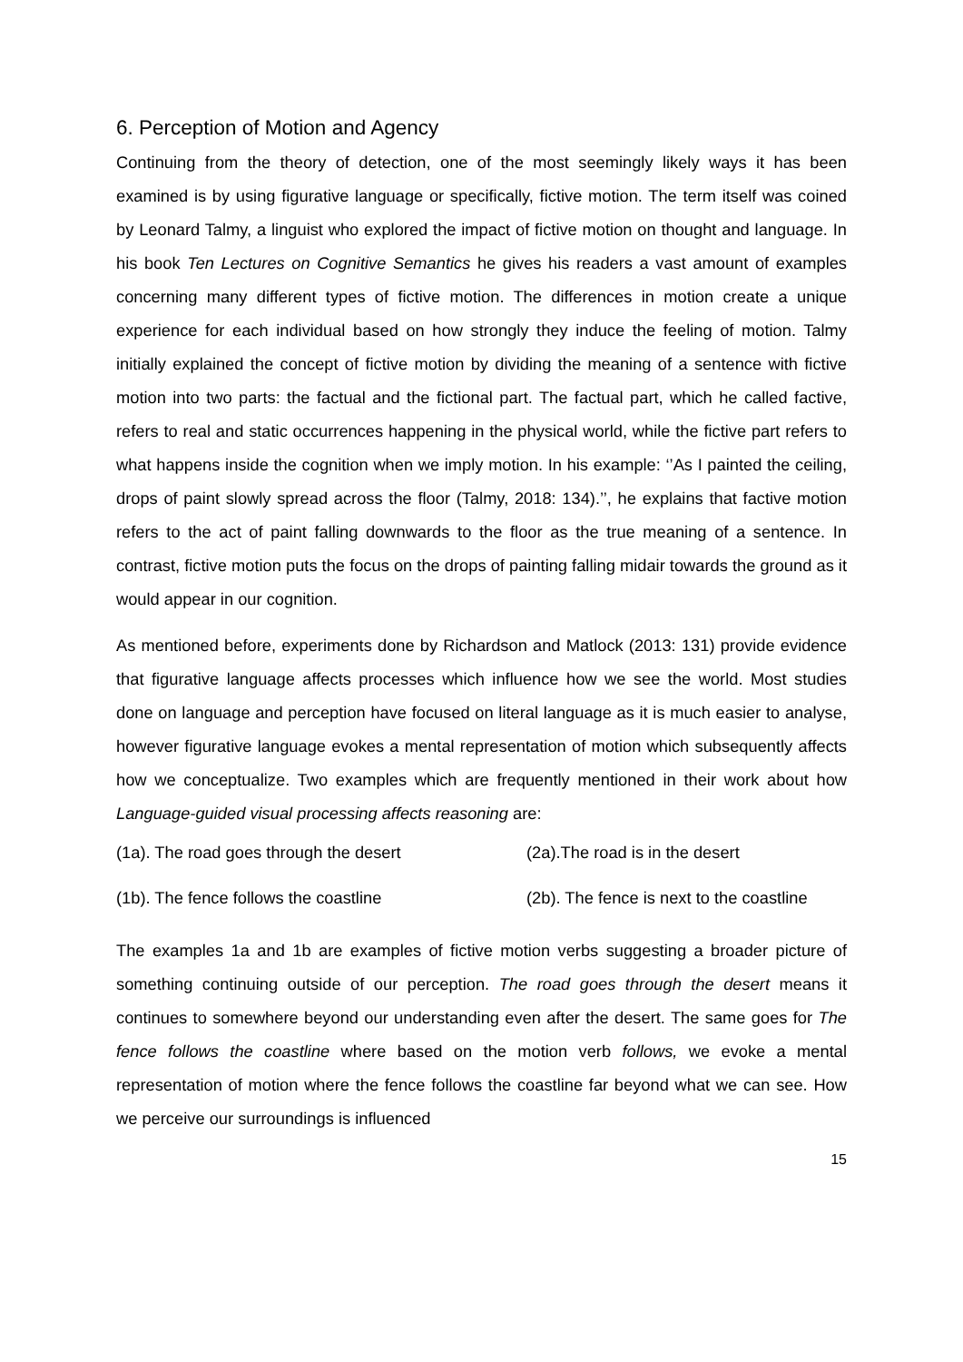6. Perception of Motion and Agency
Continuing from the theory of detection, one of the most seemingly likely ways it has been examined is by using figurative language or specifically, fictive motion. The term itself was coined by Leonard Talmy, a linguist who explored the impact of fictive motion on thought and language. In his book Ten Lectures on Cognitive Semantics he gives his readers a vast amount of examples concerning many different types of fictive motion. The differences in motion create a unique experience for each individual based on how strongly they induce the feeling of motion. Talmy initially explained the concept of fictive motion by dividing the meaning of a sentence with fictive motion into two parts: the factual and the fictional part. The factual part, which he called factive, refers to real and static occurrences happening in the physical world, while the fictive part refers to what happens inside the cognition when we imply motion. In his example: ‘’As I painted the ceiling, drops of paint slowly spread across the floor (Talmy, 2018: 134).’’, he explains that factive motion refers to the act of paint falling downwards to the floor as the true meaning of a sentence. In contrast, fictive motion puts the focus on the drops of painting falling midair towards the ground as it would appear in our cognition.
As mentioned before, experiments done by Richardson and Matlock (2013: 131) provide evidence that figurative language affects processes which influence how we see the world. Most studies done on language and perception have focused on literal language as it is much easier to analyse, however figurative language evokes a mental representation of motion which subsequently affects how we conceptualize. Two examples which are frequently mentioned in their work about how Language-guided visual processing affects reasoning are:
(1a). The road goes through the desert (2a).The road is in the desert
(1b). The fence follows the coastline (2b). The fence is next to the coastline
The examples 1a and 1b are examples of fictive motion verbs suggesting a broader picture of something continuing outside of our perception. The road goes through the desert means it continues to somewhere beyond our understanding even after the desert. The same goes for The fence follows the coastline where based on the motion verb follows, we evoke a mental representation of motion where the fence follows the coastline far beyond what we can see. How we perceive our surroundings is influenced
15